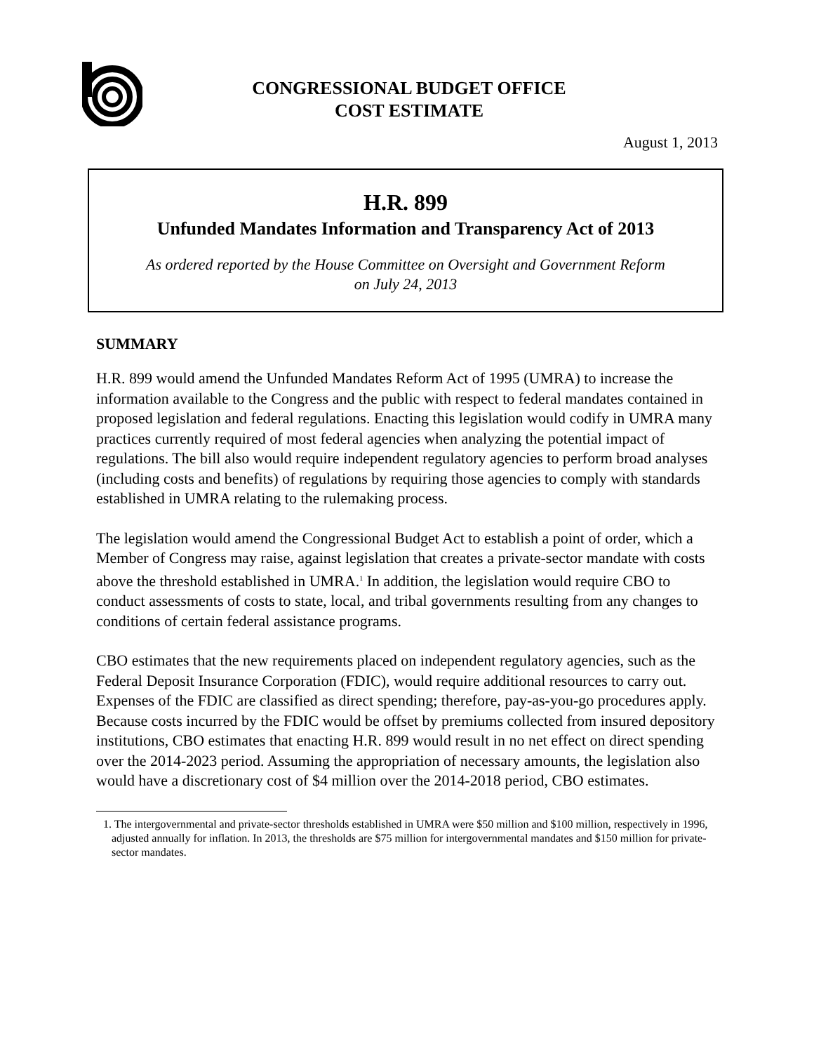CONGRESSIONAL BUDGET OFFICE
COST ESTIMATE
August 1, 2013
H.R. 899
Unfunded Mandates Information and Transparency Act of 2013
As ordered reported by the House Committee on Oversight and Government Reform
on July 24, 2013
SUMMARY
H.R. 899 would amend the Unfunded Mandates Reform Act of 1995 (UMRA) to increase the information available to the Congress and the public with respect to federal mandates contained in proposed legislation and federal regulations. Enacting this legislation would codify in UMRA many practices currently required of most federal agencies when analyzing the potential impact of regulations. The bill also would require independent regulatory agencies to perform broad analyses (including costs and benefits) of regulations by requiring those agencies to comply with standards established in UMRA relating to the rulemaking process.
The legislation would amend the Congressional Budget Act to establish a point of order, which a Member of Congress may raise, against legislation that creates a private-sector mandate with costs above the threshold established in UMRA.<sup>1</sup> In addition, the legislation would require CBO to conduct assessments of costs to state, local, and tribal governments resulting from any changes to conditions of certain federal assistance programs.
CBO estimates that the new requirements placed on independent regulatory agencies, such as the Federal Deposit Insurance Corporation (FDIC), would require additional resources to carry out. Expenses of the FDIC are classified as direct spending; therefore, pay-as-you-go procedures apply. Because costs incurred by the FDIC would be offset by premiums collected from insured depository institutions, CBO estimates that enacting H.R. 899 would result in no net effect on direct spending over the 2014-2023 period. Assuming the appropriation of necessary amounts, the legislation also would have a discretionary cost of $4 million over the 2014-2018 period, CBO estimates.
1. The intergovernmental and private-sector thresholds established in UMRA were $50 million and $100 million, respectively in 1996, adjusted annually for inflation. In 2013, the thresholds are $75 million for intergovernmental mandates and $150 million for private-sector mandates.